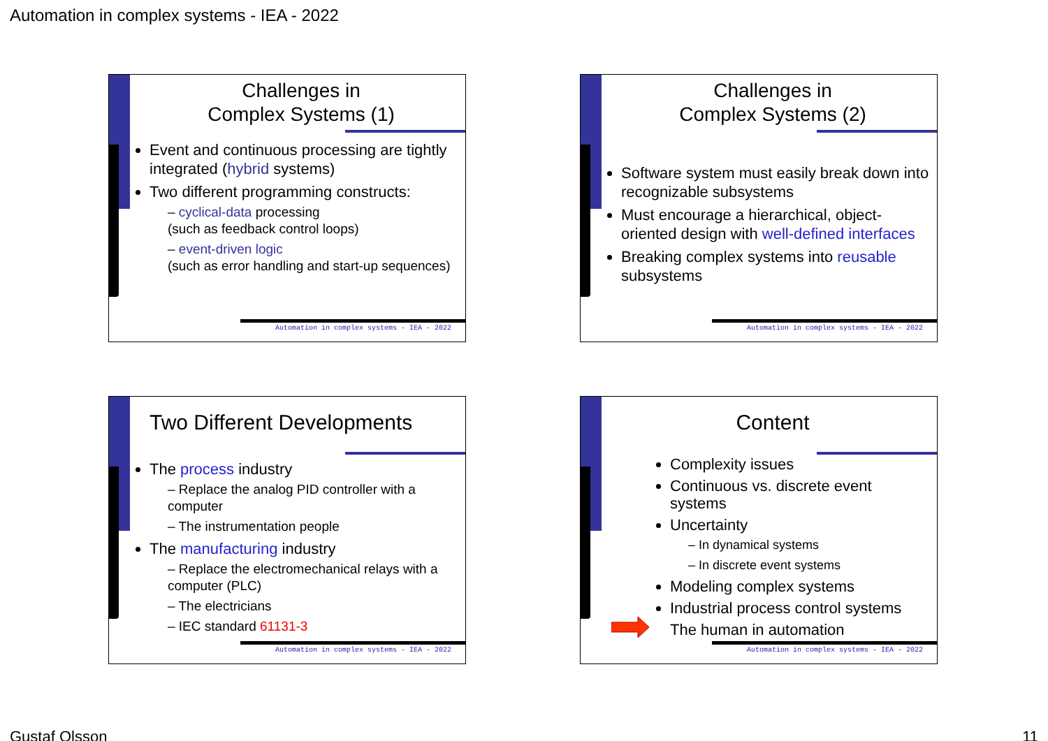Automation in complex systems - IEA - 2022
Challenges in
Complex Systems (1)
Event and continuous processing are tightly integrated (hybrid systems)
Two different programming constructs:
– cyclical-data processing
(such as feedback control loops)
– event-driven logic
(such as error handling and start-up sequences)
Automation in complex systems - IEA - 2022
Challenges in
Complex Systems (2)
Software system must easily break down into recognizable subsystems
Must encourage a hierarchical, object-oriented design with well-defined interfaces
Breaking complex systems into reusable subsystems
Automation in complex systems - IEA - 2022
Two Different Developments
The process industry
– Replace the analog PID controller with a computer
– The instrumentation people
The manufacturing industry
– Replace the electromechanical relays with a computer (PLC)
– The electricians
– IEC standard 61131-3
Automation in complex systems - IEA - 2022
Content
Complexity issues
Continuous vs. discrete event systems
Uncertainty
– In dynamical systems
– In discrete event systems
Modeling complex systems
Industrial process control systems
The human in automation
Automation in complex systems - IEA - 2022
Gustaf Olsson 11